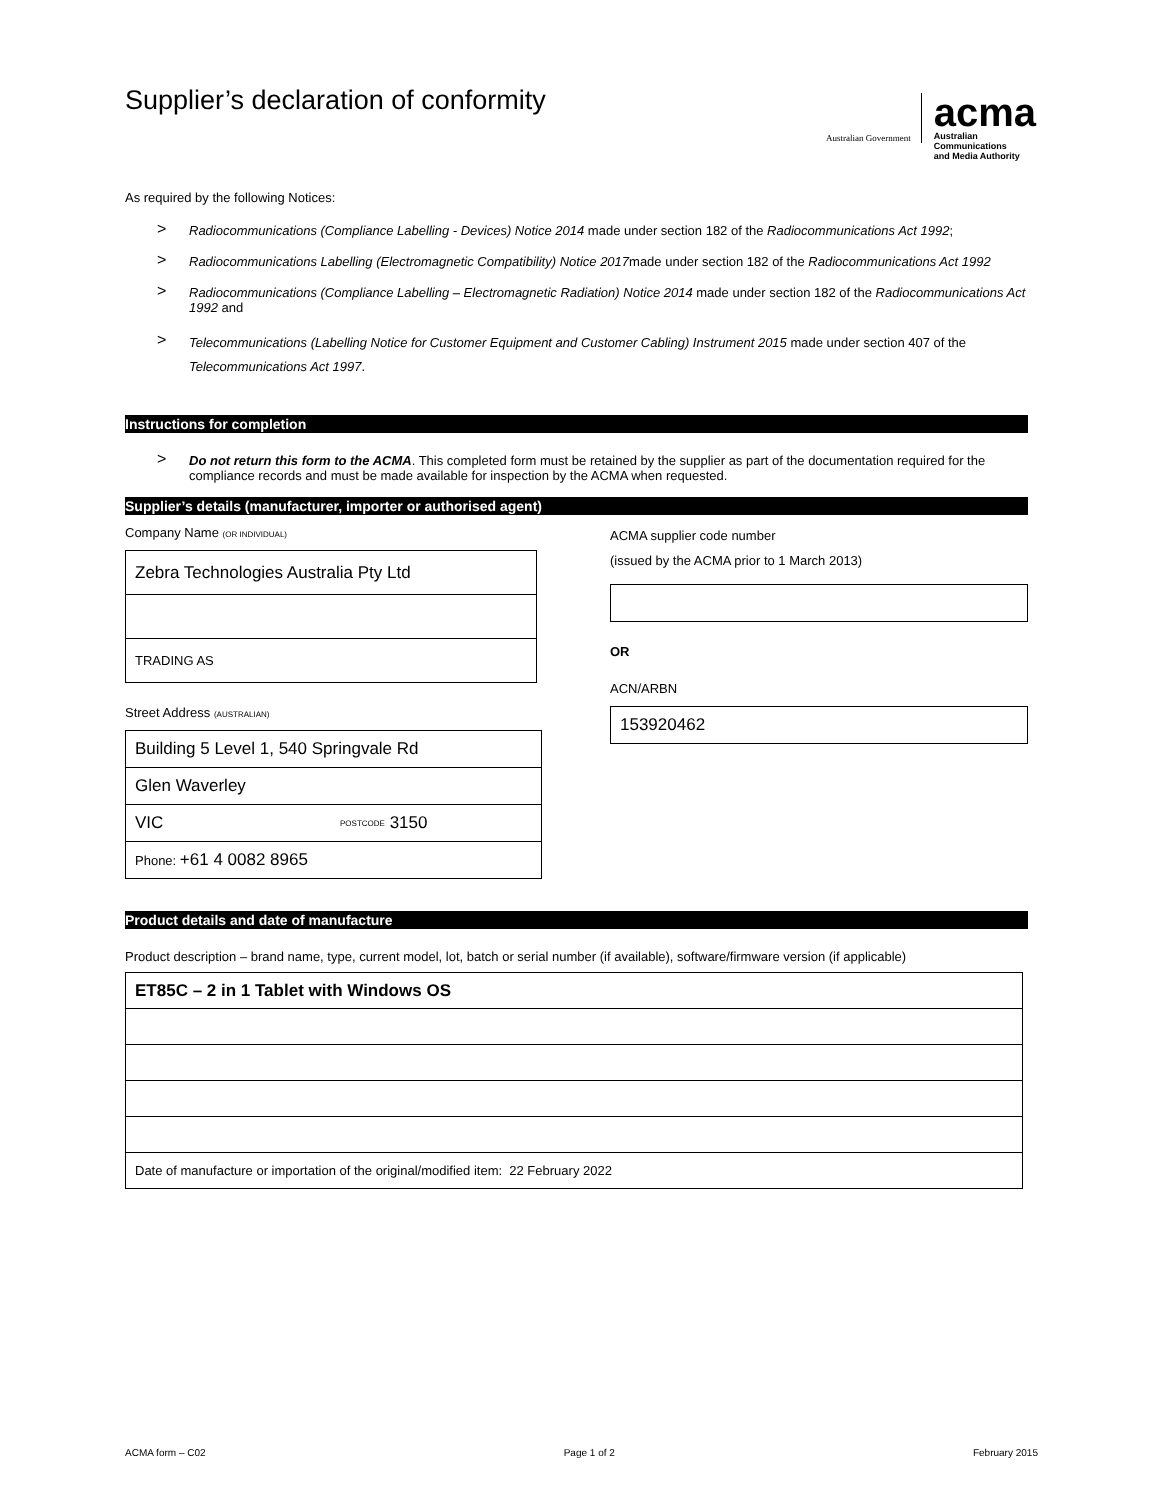Supplier’s declaration of conformity
Australian Government
acma
Australian
Communications
and Media Authority
As required by the following Notices:
> Radiocommunications (Compliance Labelling - Devices) Notice 2014 made under section 182 of the Radiocommunications Act 1992;
> Radiocommunications Labelling (Electromagnetic Compatibility) Notice 2017made under section 182 of the Radiocommunications Act 1992
> Radiocommunications (Compliance Labelling – Electromagnetic Radiation) Notice 2014 made under section 182 of the Radiocommunications Act 1992 and
> Telecommunications (Labelling Notice for Customer Equipment and Customer Cabling) Instrument 2015 made under section 407 of the Telecommunications Act 1997.
Instructions for completion
> Do not return this form to the ACMA. This completed form must be retained by the supplier as part of the documentation required for the compliance records and must be made available for inspection by the ACMA when requested.
Supplier’s details (manufacturer, importer or authorised agent)
Company Name (OR INDIVIDUAL)
Zebra Technologies Australia Pty Ltd
TRADING AS
Street Address (AUSTRALIAN)
Building 5 Level 1, 540 Springvale Rd
Glen Waverley
VIC POSTCODE 3150
Phone: +61 4 0082 8965
ACMA supplier code number
(issued by the ACMA prior to 1 March 2013)
OR
ACN/ARBN
153920462
Product details and date of manufacture
Product description – brand name, type, current model, lot, batch or serial number (if available), software/firmware version (if applicable)
ET85C – 2 in 1 Tablet with Windows OS
Date of manufacture or importation of the original/modified item: 22 February 2022
ACMA form – C02 Page 1 of 2 February 2015